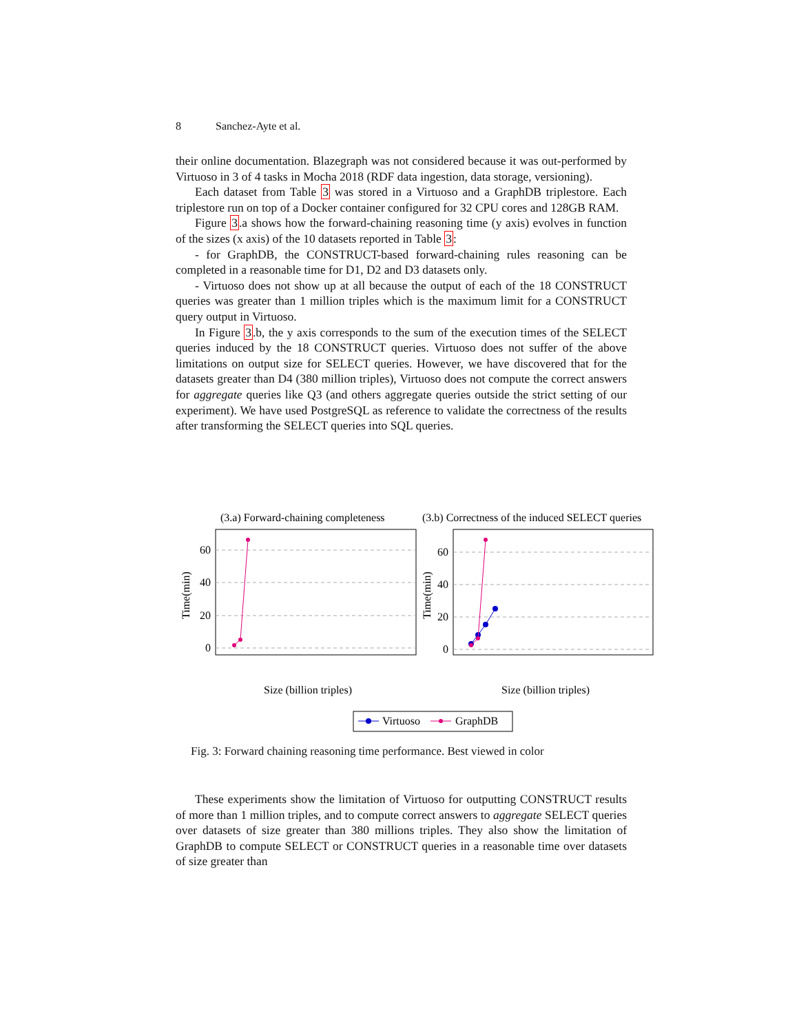8 Sanchez-Ayte et al.
their online documentation. Blazegraph was not considered because it was out-performed by Virtuoso in 3 of 4 tasks in Mocha 2018 (RDF data ingestion, data storage, versioning).
Each dataset from Table 3 was stored in a Virtuoso and a GraphDB triplestore. Each triplestore run on top of a Docker container configured for 32 CPU cores and 128GB RAM.
Figure 3.a shows how the forward-chaining reasoning time (y axis) evolves in function of the sizes (x axis) of the 10 datasets reported in Table 3:
- for GraphDB, the CONSTRUCT-based forward-chaining rules reasoning can be completed in a reasonable time for D1, D2 and D3 datasets only.
- Virtuoso does not show up at all because the output of each of the 18 CONSTRUCT queries was greater than 1 million triples which is the maximum limit for a CONSTRUCT query output in Virtuoso.
In Figure 3.b, the y axis corresponds to the sum of the execution times of the SELECT queries induced by the 18 CONSTRUCT queries. Virtuoso does not suffer of the above limitations on output size for SELECT queries. However, we have discovered that for the datasets greater than D4 (380 million triples), Virtuoso does not compute the correct answers for aggregate queries like Q3 (and others aggregate queries outside the strict setting of our experiment). We have used PostgreSQL as reference to validate the correctness of the results after transforming the SELECT queries into SQL queries.
(3.a) Forward-chaining completeness
(3.b) Correctness of the induced SELECT queries
60
40
20
0
Time(min)
Size (billion triples)
60
40
20
0
Time(min)
Size (billion triples)
Virtuoso
GraphDB
Fig. 3: Forward chaining reasoning time performance. Best viewed in color
These experiments show the limitation of Virtuoso for outputting CONSTRUCT results of more than 1 million triples, and to compute correct answers to aggregate SELECT queries over datasets of size greater than 380 millions triples. They also show the limitation of GraphDB to compute SELECT or CONSTRUCT queries in a reasonable time over datasets of size greater than